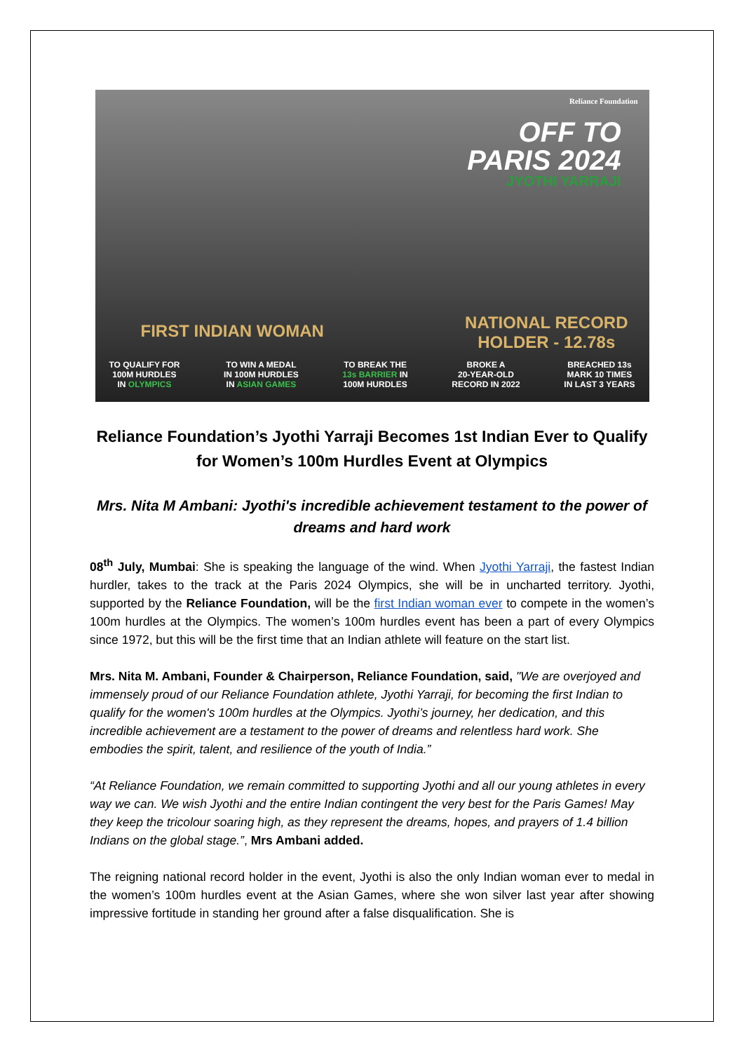Reliance Foundation
OFF TO
PARIS 2024
JYOTHI YARRAJI
FIRST INDIAN WOMAN
NATIONAL RECORD
HOLDER - 12.78s
TO QUALIFY FOR
100M HURDLES
IN OLYMPICS
TO WIN A MEDAL
IN 100M HURDLES
IN ASIAN GAMES
TO BREAK THE
13s BARRIER IN
100M HURDLES
BROKE A
20-YEAR-OLD
RECORD IN 2022
BREACHED 13s
MARK 10 TIMES
IN LAST 3 YEARS
Reliance Foundation’s Jyothi Yarraji Becomes 1st Indian Ever to Qualify for Women’s 100m Hurdles Event at Olympics
Mrs. Nita M Ambani: Jyothi's incredible achievement testament to the power of dreams and hard work
08<sup>th</sup> July, Mumbai: She is speaking the language of the wind. When Jyothi Yarraji, the fastest Indian hurdler, takes to the track at the Paris 2024 Olympics, she will be in uncharted territory. Jyothi, supported by the Reliance Foundation, will be the first Indian woman ever to compete in the women’s 100m hurdles at the Olympics. The women’s 100m hurdles event has been a part of every Olympics since 1972, but this will be the first time that an Indian athlete will feature on the start list.
Mrs. Nita M. Ambani, Founder & Chairperson, Reliance Foundation, said, "We are overjoyed and immensely proud of our Reliance Foundation athlete, Jyothi Yarraji, for becoming the first Indian to qualify for the women's 100m hurdles at the Olympics. Jyothi’s journey, her dedication, and this incredible achievement are a testament to the power of dreams and relentless hard work. She embodies the spirit, talent, and resilience of the youth of India.”
“At Reliance Foundation, we remain committed to supporting Jyothi and all our young athletes in every way we can. We wish Jyothi and the entire Indian contingent the very best for the Paris Games! May they keep the tricolour soaring high, as they represent the dreams, hopes, and prayers of 1.4 billion Indians on the global stage.”, Mrs Ambani added.
The reigning national record holder in the event, Jyothi is also the only Indian woman ever to medal in the women’s 100m hurdles event at the Asian Games, where she won silver last year after showing impressive fortitude in standing her ground after a false disqualification. She is